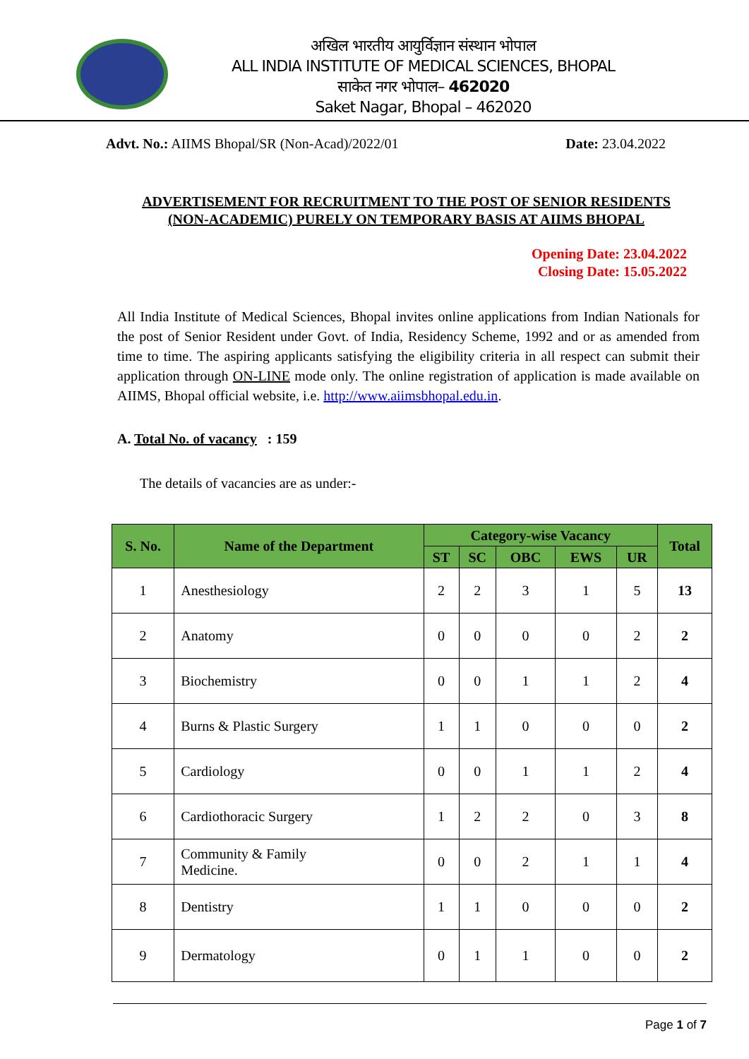अखिल भारतीय आयुर्विज्ञान संस्थान भोपाल
ALL INDIA INSTITUTE OF MEDICAL SCIENCES, BHOPAL
साकेत नगर भोपाल– 462020
Saket Nagar, Bhopal – 462020
Advt. No.: AIIMS Bhopal/SR (Non-Acad)/2022/01 Date: 23.04.2022
ADVERTISEMENT FOR RECRUITMENT TO THE POST OF SENIOR RESIDENTS (NON-ACADEMIC) PURELY ON TEMPORARY BASIS AT AIIMS BHOPAL
Opening Date: 23.04.2022
Closing Date: 15.05.2022
All India Institute of Medical Sciences, Bhopal invites online applications from Indian Nationals for the post of Senior Resident under Govt. of India, Residency Scheme, 1992 and or as amended from time to time. The aspiring applicants satisfying the eligibility criteria in all respect can submit their application through ON-LINE mode only. The online registration of application is made available on AIIMS, Bhopal official website, i.e. http://www.aiimsbhopal.edu.in.
A. Total No. of vacancy : 159
The details of vacancies are as under:-
| S. No. | Name of the Department | Category-wise Vacancy | | | | | Total |
| --- | --- | --- | --- | --- | --- | --- | --- |
| | | ST | SC | OBC | EWS | UR | |
| 1 | Anesthesiology | 2 | 2 | 3 | 1 | 5 | 13 |
| 2 | Anatomy | 0 | 0 | 0 | 0 | 2 | 2 |
| 3 | Biochemistry | 0 | 0 | 1 | 1 | 2 | 4 |
| 4 | Burns & Plastic Surgery | 1 | 1 | 0 | 0 | 0 | 2 |
| 5 | Cardiology | 0 | 0 | 1 | 1 | 2 | 4 |
| 6 | Cardiothoracic Surgery | 1 | 2 | 2 | 0 | 3 | 8 |
| 7 | Community & Family Medicine. | 0 | 0 | 2 | 1 | 1 | 4 |
| 8 | Dentistry | 1 | 1 | 0 | 0 | 0 | 2 |
| 9 | Dermatology | 0 | 1 | 1 | 0 | 0 | 2 |
Page 1 of 7